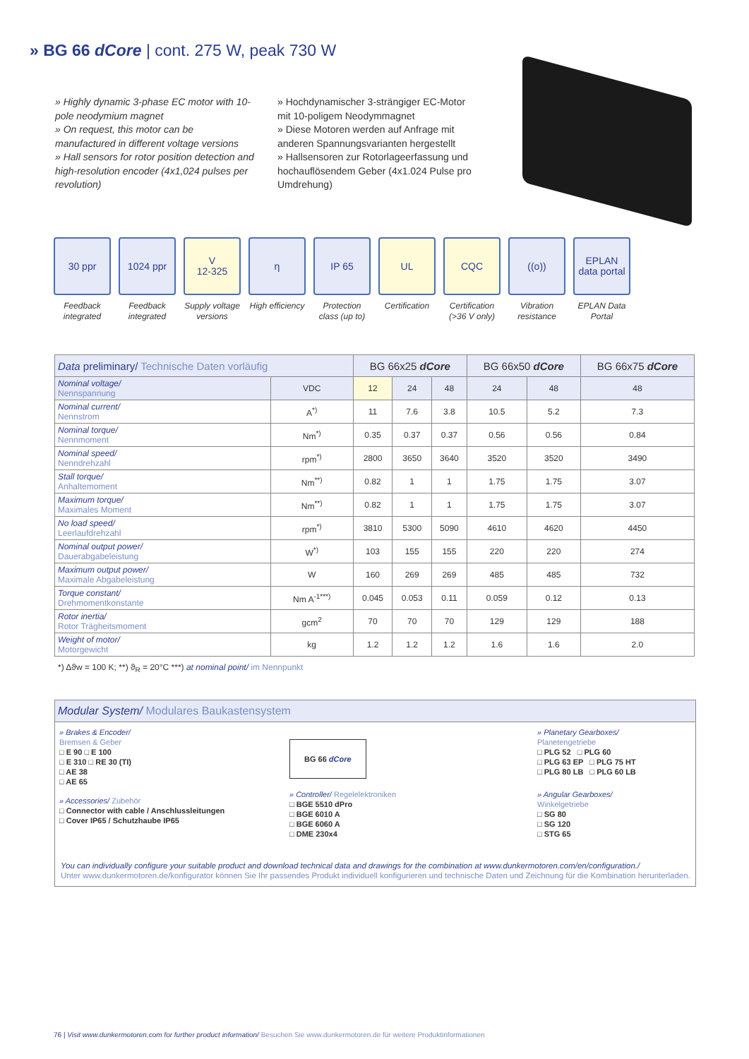» BG 66 dCore | cont. 275 W, peak 730 W
» Highly dynamic 3-phase EC motor with 10-pole neodymium magnet
» On request, this motor can be manufactured in different voltage versions
» Hall sensors for rotor position detection and high-resolution encoder (4x1,024 pulses per revolution)
» Hochdynamischer 3-strängiger EC-Motor mit 10-poligem Neodymmagnet
» Diese Motoren werden auf Anfrage mit anderen Spannungsvarianten hergestellt
» Hallsensoren zur Rotorlageerfassung und hochauflösendem Geber (4x1.024 Pulse pro Umdrehung)
30 ppr
Feedback integrated
1024 ppr
Feedback integrated
V
12-325
Supply voltage versions
η
High efficiency
IP 65
Protection class (up to)
UL
Certification
CQC
Certification (>36 V only)
((o))
Vibration resistance
EPLAN data portal
EPLAN Data Portal
| Data preliminary/ Technische Daten vorläufig | | BG 66x25 dCore | | | BG 66x50 dCore | | BG 66x75 dCore |
| --- | --- | --- | --- | --- | --- | --- | --- |
| Nominal voltage/ Nennspannung | VDC | 12 | 24 | 48 | 24 | 48 | 48 |
| Nominal current/ Nennstrom | A<sup>*)</sup> | 11 | 7.6 | 3.8 | 10.5 | 5.2 | 7.3 |
| Nominal torque/ Nennmoment | Nm<sup>*)</sup> | 0.35 | 0.37 | 0.37 | 0.56 | 0.56 | 0.84 |
| Nominal speed/ Nenndrehzahl | rpm<sup>*)</sup> | 2800 | 3650 | 3640 | 3520 | 3520 | 3490 |
| Stall torque/ Anhaltemoment | Nm<sup>**)</sup> | 0.82 | 1 | 1 | 1.75 | 1.75 | 3.07 |
| Maximum torque/ Maximales Moment | Nm<sup>**)</sup> | 0.82 | 1 | 1 | 1.75 | 1.75 | 3.07 |
| No load speed/ Leerlaufdrehzahl | rpm<sup>*)</sup> | 3810 | 5300 | 5090 | 4610 | 4620 | 4450 |
| Nominal output power/ Dauerabgabeleistung | W<sup>*)</sup> | 103 | 155 | 155 | 220 | 220 | 274 |
| Maximum output power/ Maximale Abgabeleistung | W | 160 | 269 | 269 | 485 | 485 | 732 |
| Torque constant/ Drehmomentkonstante | Nm A<sup>-1***)</sup> | 0.045 | 0.053 | 0.11 | 0.059 | 0.12 | 0.13 |
| Rotor inertia/ Rotor Trägheitsmoment | gcm<sup>2</sup> | 70 | 70 | 70 | 129 | 129 | 188 |
| Weight of motor/ Motorgewicht | kg | 1.2 | 1.2 | 1.2 | 1.6 | 1.6 | 2.0 |
*) Δϑw = 100 K; **) ϑ<sub>R</sub> = 20°C ***) at nominal point/ im Nennpunkt
Modular System/ Modulares Baukastensystem
» Brakes & Encoder/
Bremsen & Geber
□ E 90 □ E 100
□ E 310 □ RE 30 (TI)
□ AE 38
□ AE 65
» Accessories/ Zubehör
□ Connector with cable / Anschlussleitungen
□ Cover IP65 / Schutzhaube IP65
BG 66 dCore
» Controller/ Regelelektroniken
□ BGE 5510 dPro
□ BGE 6010 A
□ BGE 6060 A
□ DME 230x4
» Planetary Gearboxes/
Planetengetriebe
□ PLG 52 □ PLG 60
□ PLG 63 EP □ PLG 75 HT
□ PLG 80 LB □ PLG 60 LB
» Angular Gearboxes/
Winkelgetriebe
□ SG 80
□ SG 120
□ STG 65
You can individually configure your suitable product and download technical data and drawings for the combination at www.dunkermotoren.com/en/configuration./
Unter www.dunkermotoren.de/konfigurator können Sie Ihr passendes Produkt individuell konfigurieren und technische Daten und Zeichnung für die Kombination herunterladen.
76 | Visit www.dunkermotoren.com for further product information/ Besuchen Sie www.dunkermotoren.de für weitere Produktinformationen